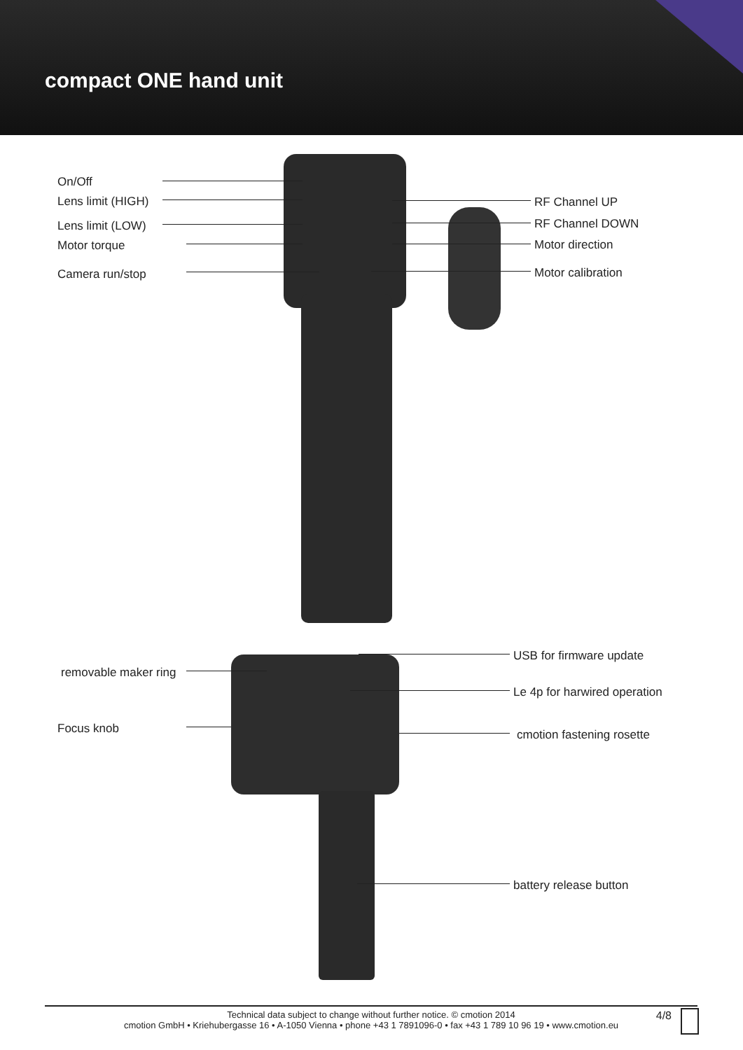compact ONE hand unit
On/Off
Lens limit (HIGH)
Lens limit (LOW)
Motor torque
Camera run/stop
RF Channel UP
RF Channel DOWN
Motor direction
Motor calibration
removable maker ring
Focus knob
USB for firmware update
Le 4p for harwired operation
cmotion fastening rosette
battery release button
Technical data subject to change without further notice. © cmotion 2014
cmotion GmbH • Kriehubergasse 16 • A-1050 Vienna • phone +43 1 7891096-0 • fax +43 1 789 10 96 19 • www.cmotion.eu
4/8